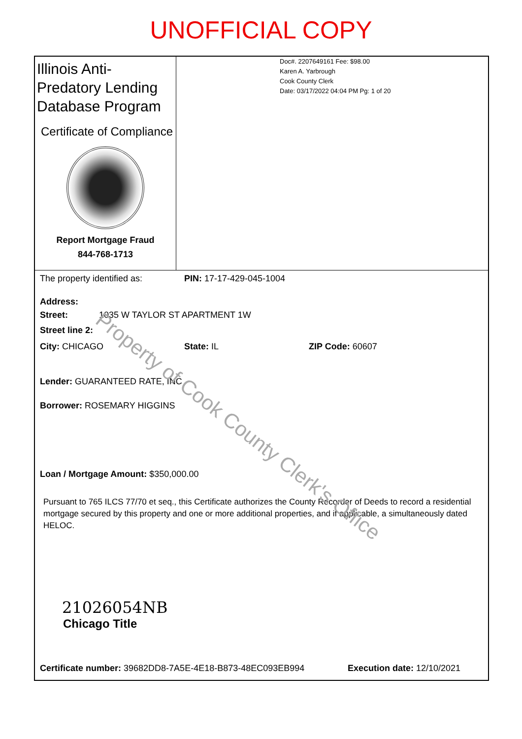UNOFFICIAL COPY
Illinois Anti-Predatory Lending Database Program
Certificate of Compliance
Report Mortgage Fraud
844-768-1713
Doc#. 2207649161 Fee: $98.00
Karen A. Yarbrough
Cook County Clerk
Date: 03/17/2022 04:04 PM Pg: 1 of 20
The property identified as: PIN: 17-17-429-045-1004
Address:
Street: 1035 W TAYLOR ST APARTMENT 1W
Street line 2:
City: CHICAGO State: IL ZIP Code: 60607
Lender: GUARANTEED RATE, INC
Borrower: ROSEMARY HIGGINS
Loan / Mortgage Amount: $350,000.00
Pursuant to 765 ILCS 77/70 et seq., this Certificate authorizes the County Recorder of Deeds to record a residential mortgage secured by this property and one or more additional properties, and if applicable, a simultaneously dated HELOC.
21026054NB
Chicago Title
Certificate number: 39682DD8-7A5E-4E18-B873-48EC093EB994 Execution date: 12/10/2021
Property of Cook County Clerk's Office